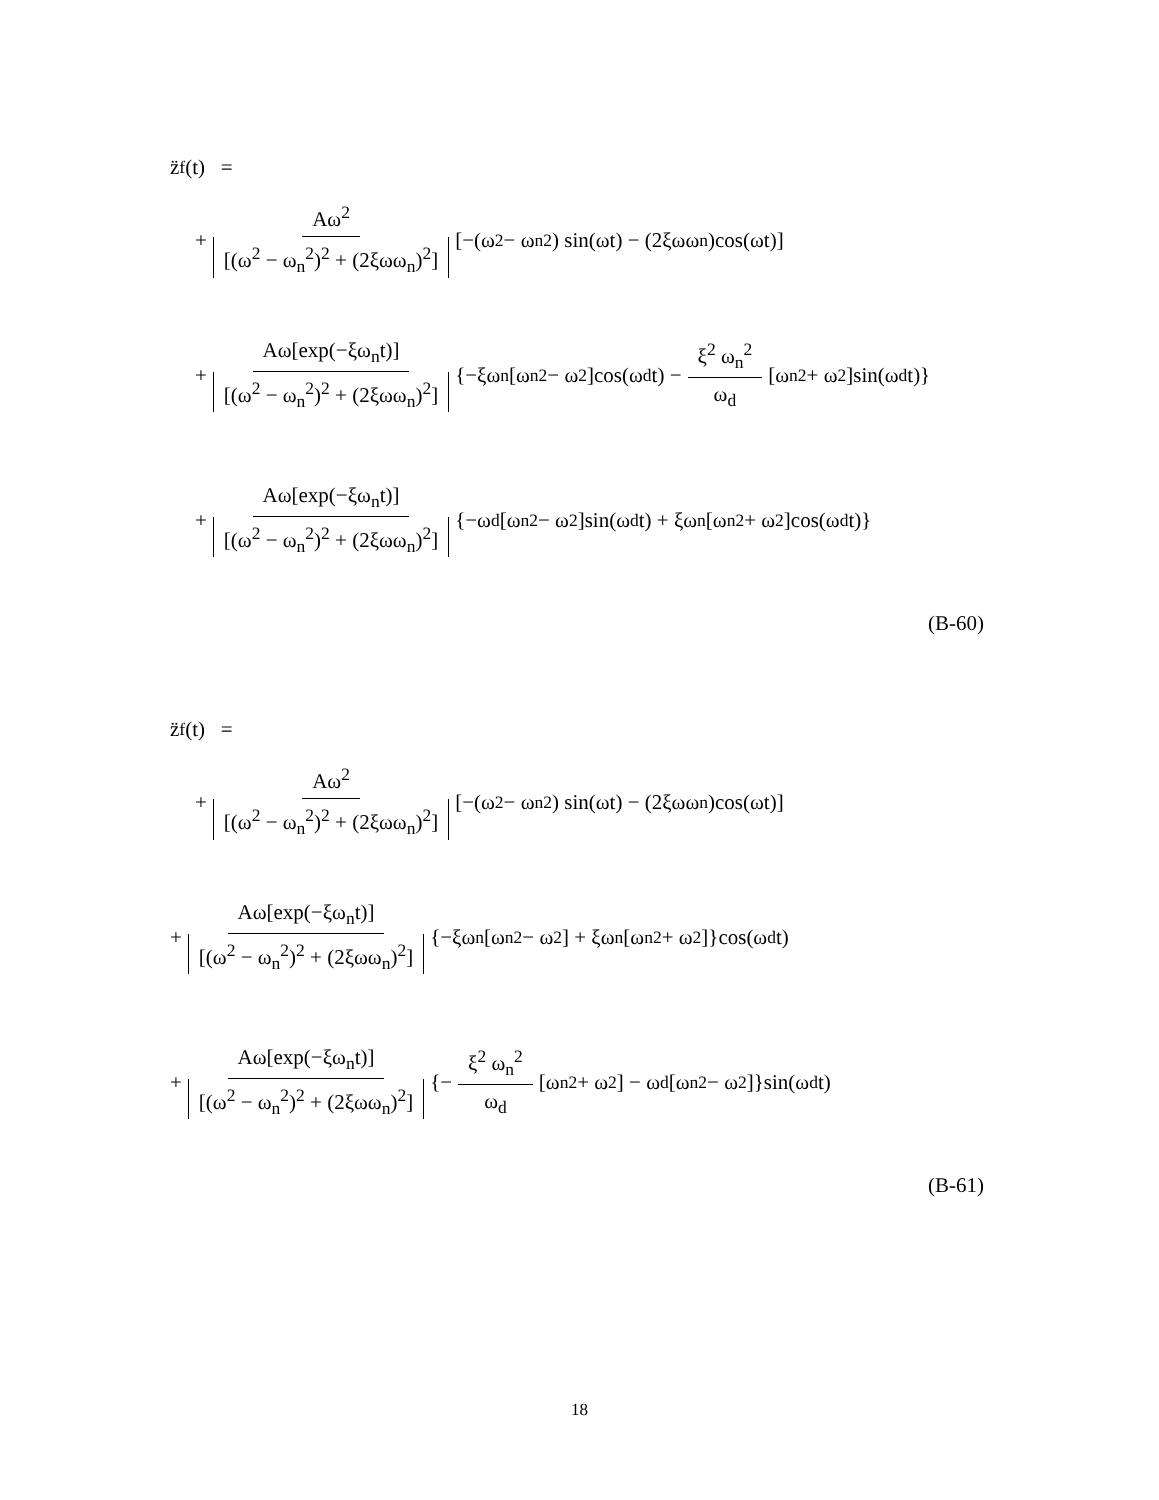z̈<sub>f</sub>(t) =
+ Aω<sup>2</sup> [(ω<sup>2</sup> − ω<sub>n</sub><sup>2</sup>)<sup>2</sup> + (2ξωω<sub>n</sub>)<sup>2</sup>] [−(ω<sup>2</sup> − ω<sub>n</sub><sup>2</sup>) sin(ωt) − (2ξωω<sub>n</sub>)cos(ωt)]
+ Aω[exp(−ξω<sub>n</sub>t)] [(ω<sup>2</sup> − ω<sub>n</sub><sup>2</sup>)<sup>2</sup> + (2ξωω<sub>n</sub>)<sup>2</sup>] {−ξω<sub>n</sub>[ω<sub>n</sub><sup>2</sup> − ω<sup>2</sup>]cos(ω<sub>d</sub>t) − ξ<sup>2</sup> ω<sub>n</sub><sup>2</sup> ω<sub>d</sub> [ω<sub>n</sub><sup>2</sup> + ω<sup>2</sup>]sin(ω<sub>d</sub>t)}
+ Aω[exp(−ξω<sub>n</sub>t)] [(ω<sup>2</sup> − ω<sub>n</sub><sup>2</sup>)<sup>2</sup> + (2ξωω<sub>n</sub>)<sup>2</sup>] {−ω<sub>d</sub>[ω<sub>n</sub><sup>2</sup> − ω<sup>2</sup>]sin(ω<sub>d</sub>t) + ξω<sub>n</sub>[ω<sub>n</sub><sup>2</sup> + ω<sup>2</sup>]cos(ω<sub>d</sub>t)}
(B-60)
z̈<sub>f</sub>(t) =
+ Aω<sup>2</sup> [(ω<sup>2</sup> − ω<sub>n</sub><sup>2</sup>)<sup>2</sup> + (2ξωω<sub>n</sub>)<sup>2</sup>] [−(ω<sup>2</sup> − ω<sub>n</sub><sup>2</sup>) sin(ωt) − (2ξωω<sub>n</sub>)cos(ωt)]
+ Aω[exp(−ξω<sub>n</sub>t)] [(ω<sup>2</sup> − ω<sub>n</sub><sup>2</sup>)<sup>2</sup> + (2ξωω<sub>n</sub>)<sup>2</sup>] {−ξω<sub>n</sub>[ω<sub>n</sub><sup>2</sup> − ω<sup>2</sup>] + ξω<sub>n</sub>[ω<sub>n</sub><sup>2</sup> + ω<sup>2</sup>]}cos(ω<sub>d</sub>t)
+ Aω[exp(−ξω<sub>n</sub>t)] [(ω<sup>2</sup> − ω<sub>n</sub><sup>2</sup>)<sup>2</sup> + (2ξωω<sub>n</sub>)<sup>2</sup>] {− ξ<sup>2</sup> ω<sub>n</sub><sup>2</sup> ω<sub>d</sub> [ω<sub>n</sub><sup>2</sup> + ω<sup>2</sup>] − ω<sub>d</sub>[ω<sub>n</sub><sup>2</sup> − ω<sup>2</sup>]}sin(ω<sub>d</sub>t)
(B-61)
18